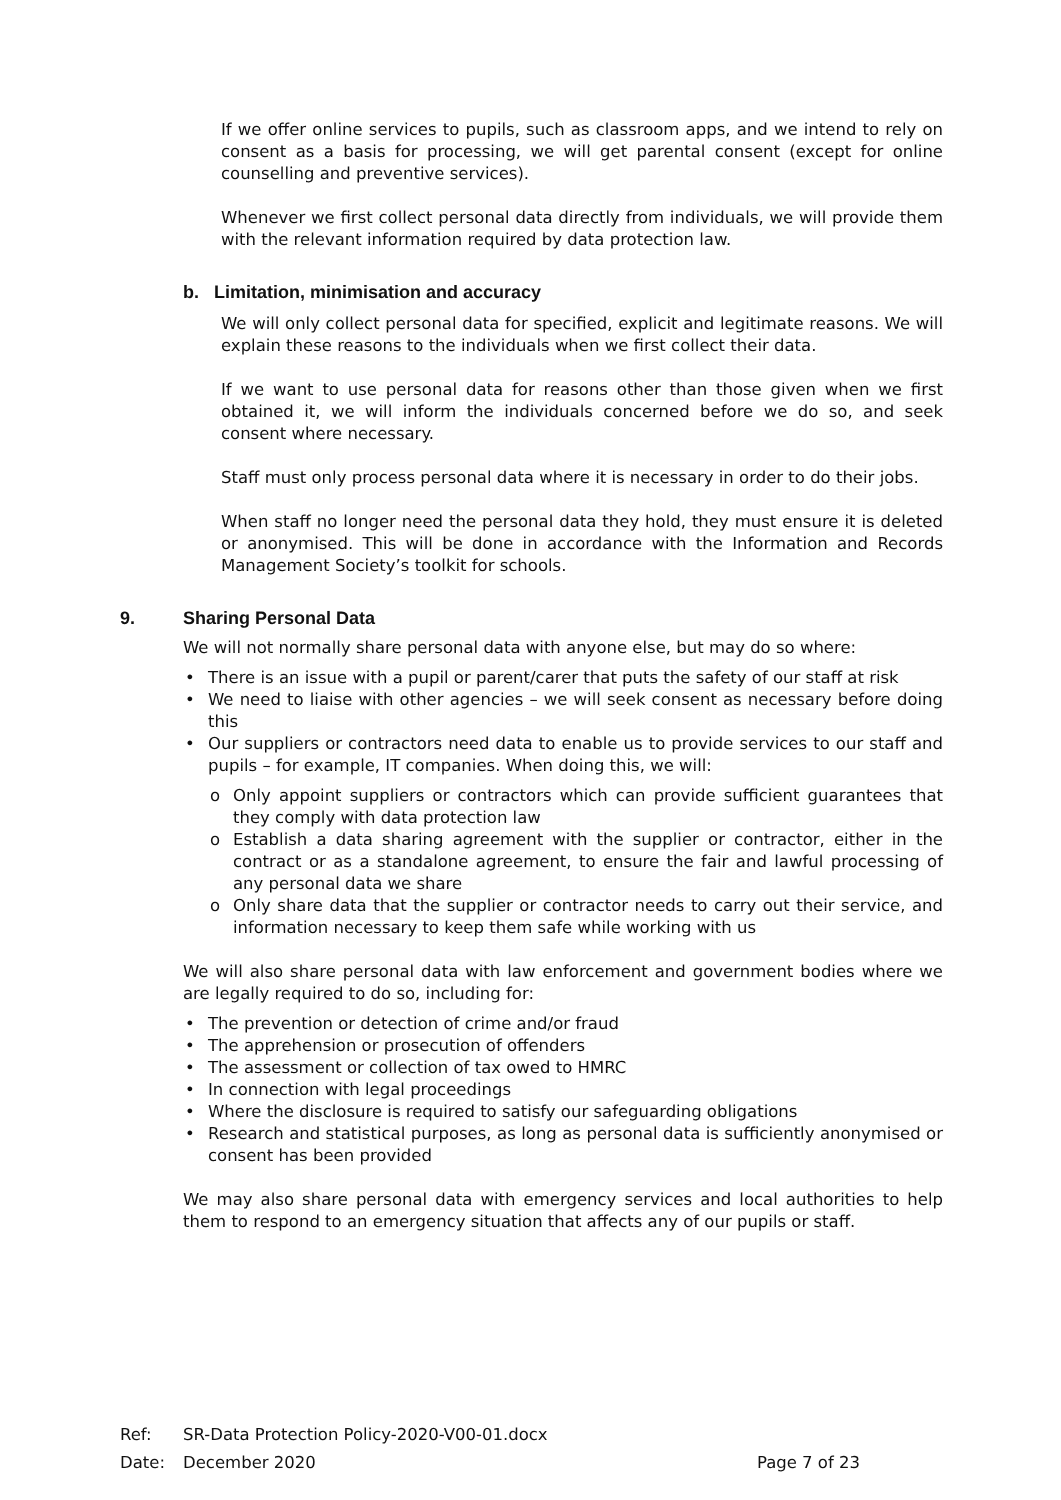If we offer online services to pupils, such as classroom apps, and we intend to rely on consent as a basis for processing, we will get parental consent (except for online counselling and preventive services).
Whenever we first collect personal data directly from individuals, we will provide them with the relevant information required by data protection law.
b. Limitation, minimisation and accuracy
We will only collect personal data for specified, explicit and legitimate reasons. We will explain these reasons to the individuals when we first collect their data.
If we want to use personal data for reasons other than those given when we first obtained it, we will inform the individuals concerned before we do so, and seek consent where necessary.
Staff must only process personal data where it is necessary in order to do their jobs.
When staff no longer need the personal data they hold, they must ensure it is deleted or anonymised. This will be done in accordance with the Information and Records Management Society’s toolkit for schools.
9. Sharing Personal Data
We will not normally share personal data with anyone else, but may do so where:
• There is an issue with a pupil or parent/carer that puts the safety of our staff at risk
• We need to liaise with other agencies – we will seek consent as necessary before doing this
• Our suppliers or contractors need data to enable us to provide services to our staff and pupils – for example, IT companies. When doing this, we will:
o Only appoint suppliers or contractors which can provide sufficient guarantees that they comply with data protection law
o Establish a data sharing agreement with the supplier or contractor, either in the contract or as a standalone agreement, to ensure the fair and lawful processing of any personal data we share
o Only share data that the supplier or contractor needs to carry out their service, and information necessary to keep them safe while working with us
We will also share personal data with law enforcement and government bodies where we are legally required to do so, including for:
• The prevention or detection of crime and/or fraud
• The apprehension or prosecution of offenders
• The assessment or collection of tax owed to HMRC
• In connection with legal proceedings
• Where the disclosure is required to satisfy our safeguarding obligations
• Research and statistical purposes, as long as personal data is sufficiently anonymised or consent has been provided
We may also share personal data with emergency services and local authorities to help them to respond to an emergency situation that affects any of our pupils or staff.
Ref: SR-Data Protection Policy-2020-V00-01.docx
Date: December 2020 Page 7 of 23